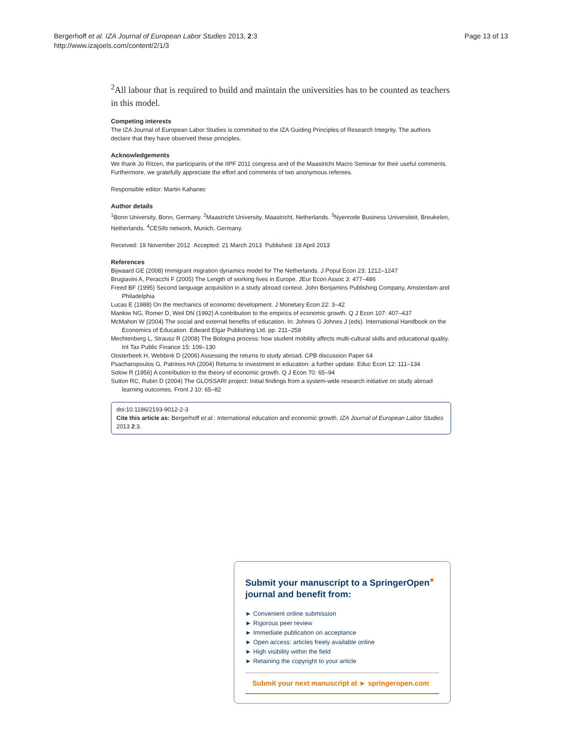Bergerhoff et al. IZA Journal of European Labor Studies 2013, 2:3
http://www.izajoels.com/content/2/1/3
Page 13 of 13
<sup>2</sup> All labour that is required to build and maintain the universities has to be counted as teachers in this model.
Competing interests
The IZA Journal of European Labor Studies is committed to the IZA Guiding Principles of Research Integrity. The authors declare that they have observed these principles.
Acknowledgements
We thank Jo Ritzen, the participants of the IIPF 2011 congress and of the Maastricht Macro Seminar for their useful comments. Furthermore, we gratefully appreciate the effort and comments of two anonymous referees.
Responsible editor: Martin Kahanec
Author details
<sup>1</sup> Bonn University, Bonn, Germany. <sup>2</sup>Maastricht University, Maastricht, Netherlands. <sup>3</sup>Nyenrode Business Universiteit, Breukelen, Netherlands. <sup>4</sup>CESifo network, Munich, Germany.
Received: 19 November 2012 Accepted: 21 March 2013 Published: 18 April 2013
References
Bijwaard GE (2008) Immigrant migration dynamics model for The Netherlands. J Popul Econ 23: 1212–1247
Brugiavini A, Peracchi F (2005) The Length of working lives in Europe. JEur Econ Assoc 3: 477–486
Freed BF (1995) Second language acquisition in a study abroad context. John Benjamins Publishing Company, Amsterdam and Philadelphia
Lucas E (1988) On the mechanics of economic development. J Monetary Econ 22: 3–42
Mankiw NG, Romer D, Weil DN (1992) A contribution to the empirics of economic growth. Q J Econ 107: 407–437
McMahon W (2004) The social and external benefits of education. In: Johnes G Johnes J (eds). International Handbook on the Economics of Education. Edward Elgar Publishing Ltd. pp. 211–259
Mechtenberg L, Strausz R (2008) The Bologna process: how student mobility affects multi-cultural skills and educational quality. Int Tax Public Finance 15: 109–130
Oosterbeek H, Webbink D (2006) Assessing the returns to study abroad. CPB discussion Paper 64
Psacharopoulos G, Patrinos HA (2004) Returns to investment in education: a further update. Educ Econ 12: 111–134
Solow R (1956) A contribution to the theory of economic growth. Q J Econ 70: 65–94
Sutton RC, Rubin D (2004) The GLOSSARI project: Initial findings from a system-wide research initiative on study abroad learning outcomes. Front J 10: 65–82
doi:10.1186/2193-9012-2-3
Cite this article as: Bergerhoff et al.: International education and economic growth. IZA Journal of European Labor Studies 2013 2:3.
Submit your manuscript to a SpringerOpen<sup>●</sup> journal and benefit from:
► Convenient online submission
► Rigorous peer review
► Immediate publication on acceptance
► Open access: articles freely available online
► High visibility within the field
► Retaining the copyright to your article
Submit your next manuscript at ► springeropen.com